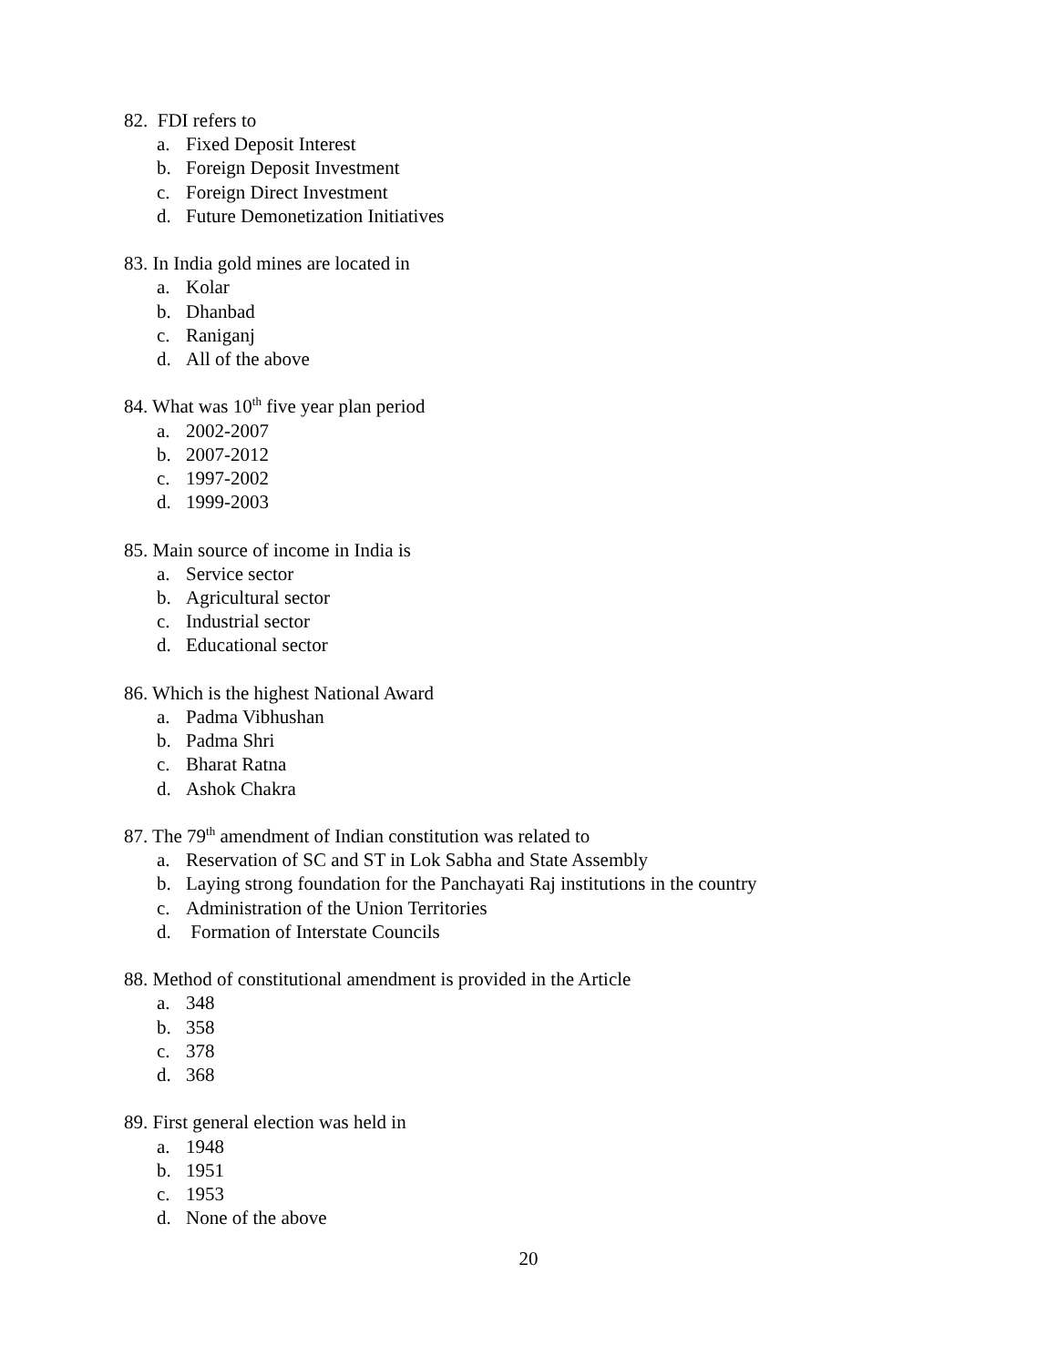82. FDI refers to
a. Fixed Deposit Interest
b. Foreign Deposit Investment
c. Foreign Direct Investment
d. Future Demonetization Initiatives
83. In India gold mines are located in
a. Kolar
b. Dhanbad
c. Raniganj
d. All of the above
84. What was 10<sup>th</sup> five year plan period
a. 2002-2007
b. 2007-2012
c. 1997-2002
d. 1999-2003
85. Main source of income in India is
a. Service sector
b. Agricultural sector
c. Industrial sector
d. Educational sector
86. Which is the highest National Award
a. Padma Vibhushan
b. Padma Shri
c. Bharat Ratna
d. Ashok Chakra
87. The 79<sup>th</sup> amendment of Indian constitution was related to
a. Reservation of SC and ST in Lok Sabha and State Assembly
b. Laying strong foundation for the Panchayati Raj institutions in the country
c. Administration of the Union Territories
d. Formation of Interstate Councils
88. Method of constitutional amendment is provided in the Article
a. 348
b. 358
c. 378
d. 368
89. First general election was held in
a. 1948
b. 1951
c. 1953
d. None of the above
20